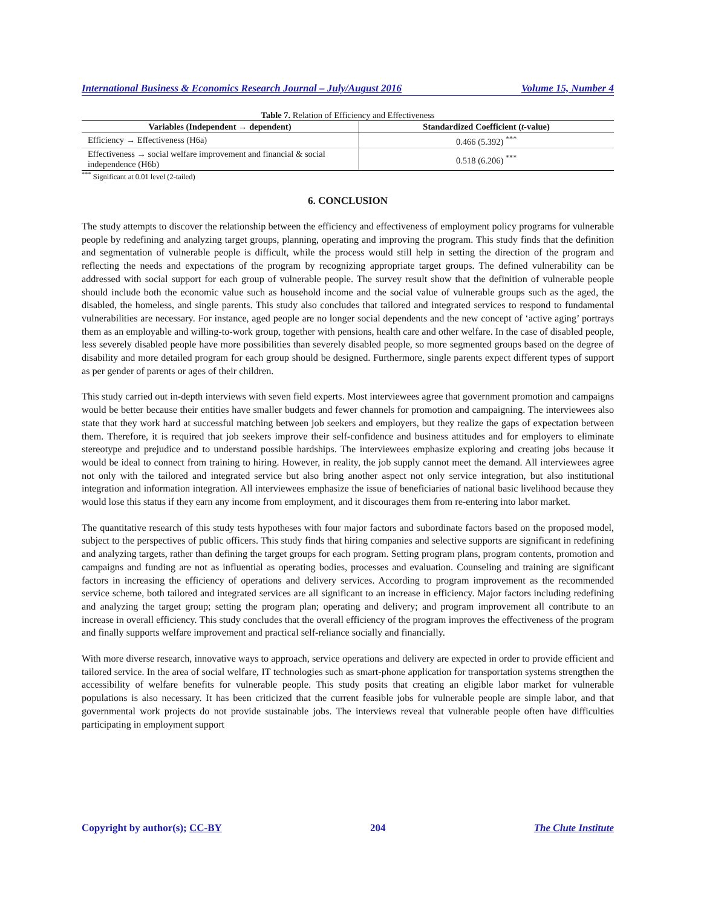International Business & Economics Research Journal – July/August 2016 Volume 15, Number 4
Table 7. Relation of Efficiency and Effectiveness
| Variables (Independent → dependent) | Standardized Coefficient ( t -value) |
| --- | --- |
| Efficiency → Effectiveness (H6a) | 0.466 (5.392) <sup>***</sup> |
| Effectiveness → social welfare improvement and financial & social independence (H6b) | 0.518 (6.206) <sup>***</sup> |
<sup>***</sup> Significant at 0.01 level (2-tailed)
6. CONCLUSION
The study attempts to discover the relationship between the efficiency and effectiveness of employment policy programs for vulnerable people by redefining and analyzing target groups, planning, operating and improving the program. This study finds that the definition and segmentation of vulnerable people is difficult, while the process would still help in setting the direction of the program and reflecting the needs and expectations of the program by recognizing appropriate target groups. The defined vulnerability can be addressed with social support for each group of vulnerable people. The survey result show that the definition of vulnerable people should include both the economic value such as household income and the social value of vulnerable groups such as the aged, the disabled, the homeless, and single parents. This study also concludes that tailored and integrated services to respond to fundamental vulnerabilities are necessary. For instance, aged people are no longer social dependents and the new concept of ‘active aging’ portrays them as an employable and willing-to-work group, together with pensions, health care and other welfare. In the case of disabled people, less severely disabled people have more possibilities than severely disabled people, so more segmented groups based on the degree of disability and more detailed program for each group should be designed. Furthermore, single parents expect different types of support as per gender of parents or ages of their children.
This study carried out in-depth interviews with seven field experts. Most interviewees agree that government promotion and campaigns would be better because their entities have smaller budgets and fewer channels for promotion and campaigning. The interviewees also state that they work hard at successful matching between job seekers and employers, but they realize the gaps of expectation between them. Therefore, it is required that job seekers improve their self-confidence and business attitudes and for employers to eliminate stereotype and prejudice and to understand possible hardships. The interviewees emphasize exploring and creating jobs because it would be ideal to connect from training to hiring. However, in reality, the job supply cannot meet the demand. All interviewees agree not only with the tailored and integrated service but also bring another aspect not only service integration, but also institutional integration and information integration. All interviewees emphasize the issue of beneficiaries of national basic livelihood because they would lose this status if they earn any income from employment, and it discourages them from re-entering into labor market.
The quantitative research of this study tests hypotheses with four major factors and subordinate factors based on the proposed model, subject to the perspectives of public officers. This study finds that hiring companies and selective supports are significant in redefining and analyzing targets, rather than defining the target groups for each program. Setting program plans, program contents, promotion and campaigns and funding are not as influential as operating bodies, processes and evaluation. Counseling and training are significant factors in increasing the efficiency of operations and delivery services. According to program improvement as the recommended service scheme, both tailored and integrated services are all significant to an increase in efficiency. Major factors including redefining and analyzing the target group; setting the program plan; operating and delivery; and program improvement all contribute to an increase in overall efficiency. This study concludes that the overall efficiency of the program improves the effectiveness of the program and finally supports welfare improvement and practical self-reliance socially and financially.
With more diverse research, innovative ways to approach, service operations and delivery are expected in order to provide efficient and tailored service. In the area of social welfare, IT technologies such as smart-phone application for transportation systems strengthen the accessibility of welfare benefits for vulnerable people. This study posits that creating an eligible labor market for vulnerable populations is also necessary. It has been criticized that the current feasible jobs for vulnerable people are simple labor, and that governmental work projects do not provide sustainable jobs. The interviews reveal that vulnerable people often have difficulties participating in employment support
Copyright by author(s); CC-BY 204 The Clute Institute